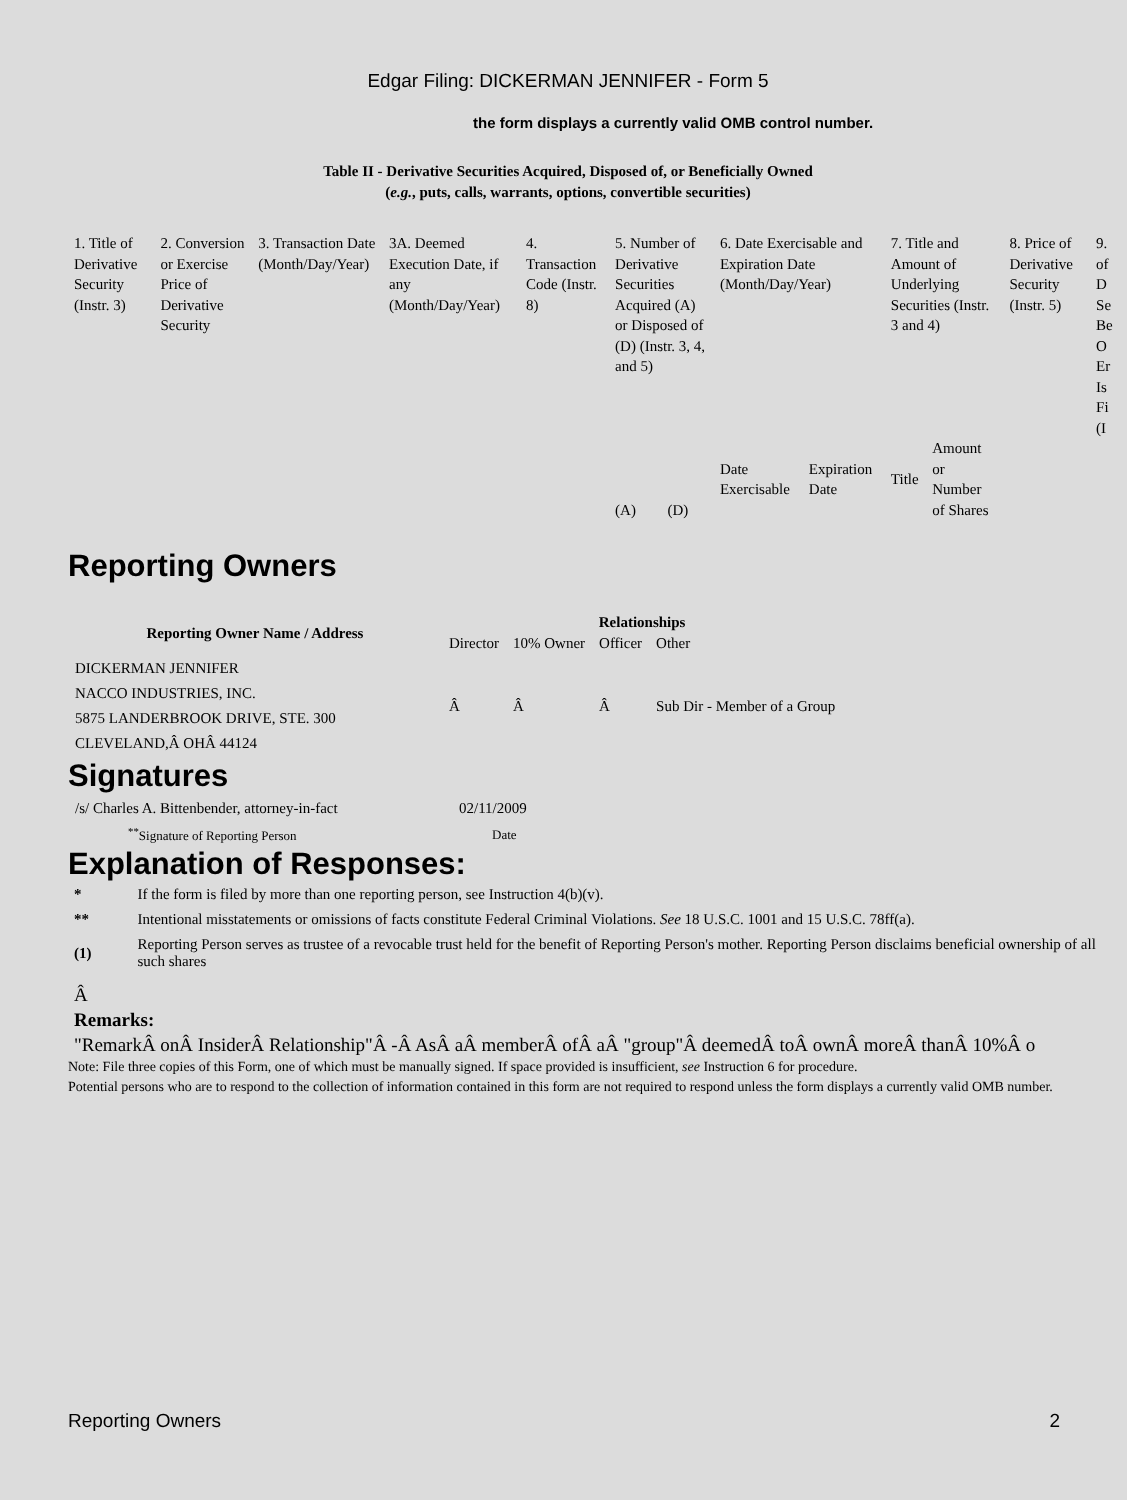Edgar Filing: DICKERMAN JENNIFER - Form 5
the form displays a currently valid OMB control number.
Table II - Derivative Securities Acquired, Disposed of, or Beneficially Owned
(e.g., puts, calls, warrants, options, convertible securities)
| 1. Title of Derivative Security (Instr. 3) | 2. Conversion or Exercise Price of Derivative Security | 3. Transaction Date (Month/Day/Year) | 3A. Deemed Execution Date, if any (Month/Day/Year) | 4. Transaction Code (Instr. 8) | 5. Number of Derivative Securities Acquired (A) or Disposed of (D) (Instr. 3, 4, and 5) | | 6. Date Exercisable and Expiration Date (Month/Day/Year) | | 7. Title and Amount of Underlying Securities (Instr. 3 and 4) | | 8. Price of Derivative Security (Instr. 5) | 9. of D Se Be O Er Is Fi (I |
| | | | | | (A) | (D) | Date Exercisable | Expiration Date | Title | Amount or Number of Shares | | |
Reporting Owners
| Reporting Owner Name / Address | Relationships | | | |
| --- | --- | --- | --- | --- |
| | Director | 10% Owner | Officer | Other |
| DICKERMAN JENNIFER NACCO INDUSTRIES, INC. 5875 LANDERBROOK DRIVE, STE. 300 CLEVELAND,Â OHÂ 44124 | Â | Â | Â | Sub Dir - Member of a Group |
Signatures
| /s/ Charles A. Bittenbender, attorney-in-fact | 02/11/2009 |
| <sup>**</sup> Signature of Reporting Person | Date |
Explanation of Responses:
| * | If the form is filed by more than one reporting person, see Instruction 4(b)(v). |
| ** | Intentional misstatements or omissions of facts constitute Federal Criminal Violations. See 18 U.S.C. 1001 and 15 U.S.C. 78ff(a). |
| (1) | Reporting Person serves as trustee of a revocable trust held for the benefit of Reporting Person's mother. Reporting Person disclaims beneficial ownership of all such shares |
Â
Remarks:
"RemarkÂ onÂ InsiderÂ Relationship"Â -Â AsÂ aÂ memberÂ ofÂ aÂ "group"Â deemedÂ toÂ ownÂ moreÂ thanÂ 10%Â o
Note: File three copies of this Form, one of which must be manually signed. If space provided is insufficient, see Instruction 6 for procedure.
Potential persons who are to respond to the collection of information contained in this form are not required to respond unless the form displays a currently valid OMB number.
Reporting Owners 2